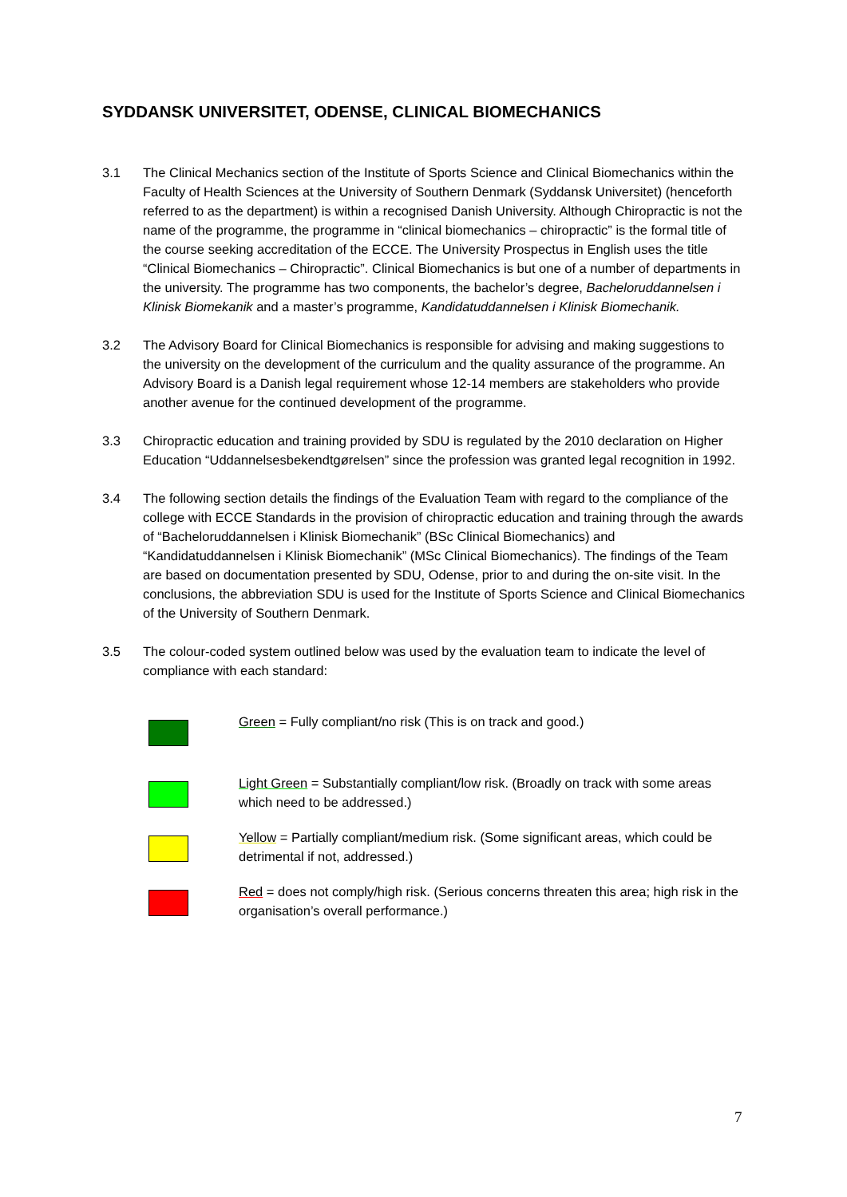SYDDANSK UNIVERSITET, ODENSE, CLINICAL BIOMECHANICS
3.1 The Clinical Mechanics section of the Institute of Sports Science and Clinical Biomechanics within the Faculty of Health Sciences at the University of Southern Denmark (Syddansk Universitet) (henceforth referred to as the department) is within a recognised Danish University. Although Chiropractic is not the name of the programme, the programme in “clinical biomechanics – chiropractic” is the formal title of the course seeking accreditation of the ECCE. The University Prospectus in English uses the title “Clinical Biomechanics – Chiropractic”. Clinical Biomechanics is but one of a number of departments in the university. The programme has two components, the bachelor’s degree, Bacheloruddannelsen i Klinisk Biomekanik and a master’s programme, Kandidatuddannelsen i Klinisk Biomechanik.
3.2 The Advisory Board for Clinical Biomechanics is responsible for advising and making suggestions to the university on the development of the curriculum and the quality assurance of the programme. An Advisory Board is a Danish legal requirement whose 12-14 members are stakeholders who provide another avenue for the continued development of the programme.
3.3 Chiropractic education and training provided by SDU is regulated by the 2010 declaration on Higher Education “Uddannelsesbekendtgørelsen” since the profession was granted legal recognition in 1992.
3.4 The following section details the findings of the Evaluation Team with regard to the compliance of the college with ECCE Standards in the provision of chiropractic education and training through the awards of “Bacheloruddannelsen i Klinisk Biomechanik” (BSc Clinical Biomechanics) and “Kandidatuddannelsen i Klinisk Biomechanik” (MSc Clinical Biomechanics). The findings of the Team are based on documentation presented by SDU, Odense, prior to and during the on-site visit. In the conclusions, the abbreviation SDU is used for the Institute of Sports Science and Clinical Biomechanics of the University of Southern Denmark.
3.5 The colour-coded system outlined below was used by the evaluation team to indicate the level of compliance with each standard:
Green = Fully compliant/no risk (This is on track and good.)
Light Green = Substantially compliant/low risk. (Broadly on track with some areas which need to be addressed.)
Yellow = Partially compliant/medium risk. (Some significant areas, which could be detrimental if not, addressed.)
Red = does not comply/high risk. (Serious concerns threaten this area; high risk in the organisation’s overall performance.)
7